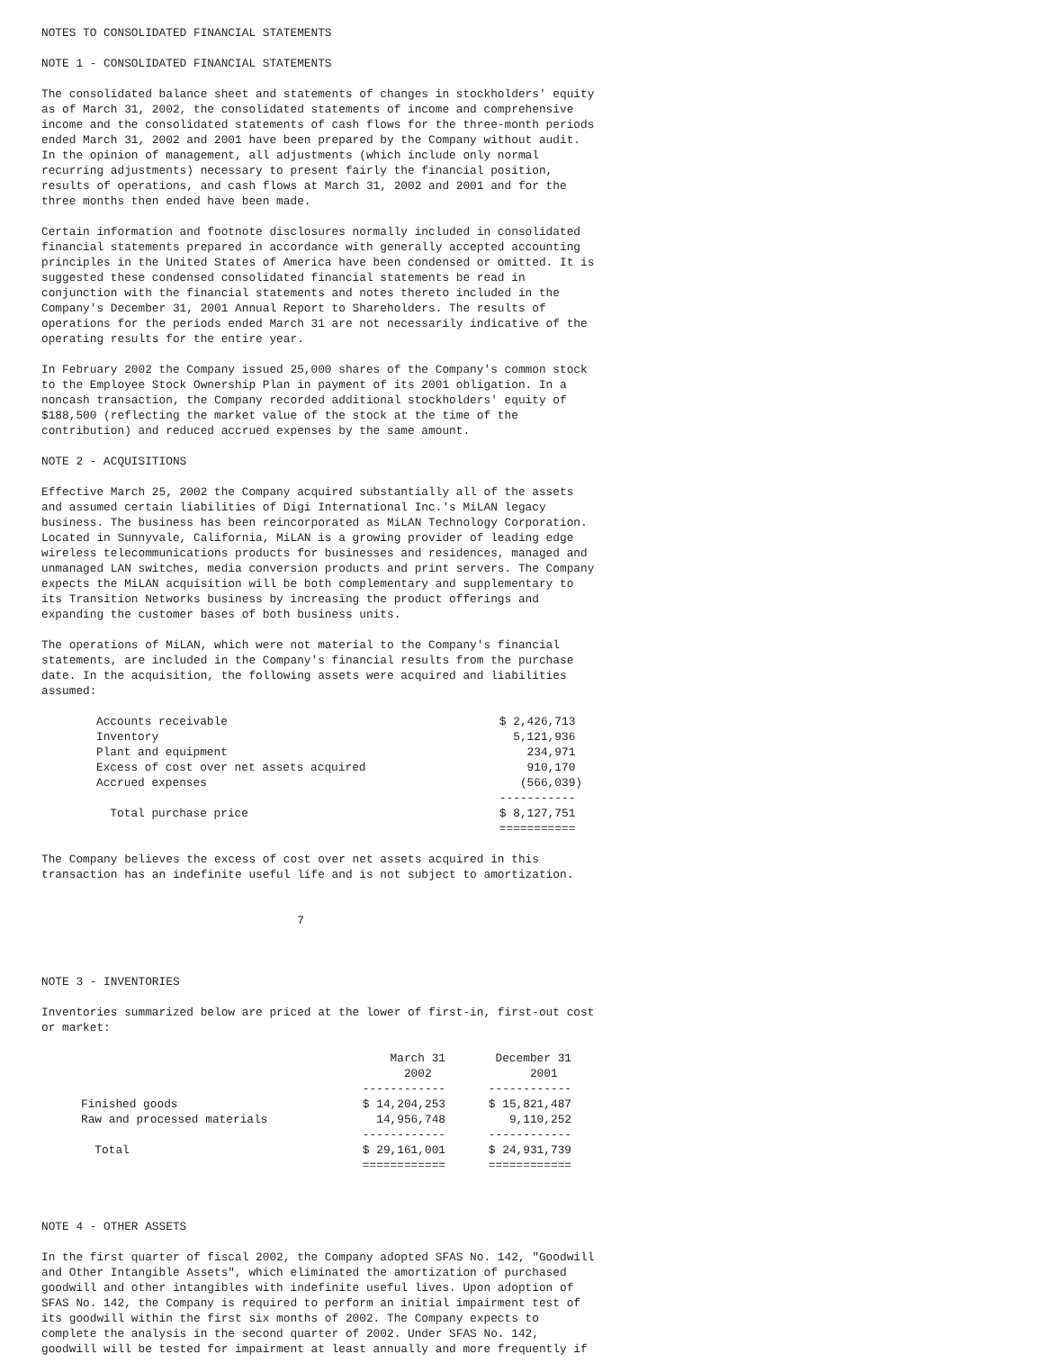NOTES TO CONSOLIDATED FINANCIAL STATEMENTS
NOTE 1 - CONSOLIDATED FINANCIAL STATEMENTS
The consolidated balance sheet and statements of changes in stockholders' equity
as of March 31, 2002, the consolidated statements of income and comprehensive
income and the consolidated statements of cash flows for the three-month periods
ended March 31, 2002 and 2001 have been prepared by the Company without audit.
In the opinion of management, all adjustments (which include only normal
recurring adjustments) necessary to present fairly the financial position,
results of operations, and cash flows at March 31, 2002 and 2001 and for the
three months then ended have been made.
Certain information and footnote disclosures normally included in consolidated
financial statements prepared in accordance with generally accepted accounting
principles in the United States of America have been condensed or omitted. It is
suggested these condensed consolidated financial statements be read in
conjunction with the financial statements and notes thereto included in the
Company's December 31, 2001 Annual Report to Shareholders. The results of
operations for the periods ended March 31 are not necessarily indicative of the
operating results for the entire year.
In February 2002 the Company issued 25,000 shares of the Company's common stock
to the Employee Stock Ownership Plan in payment of its 2001 obligation. In a
noncash transaction, the Company recorded additional stockholders' equity of
$188,500 (reflecting the market value of the stock at the time of the
contribution) and reduced accrued expenses by the same amount.
NOTE 2 - ACQUISITIONS
Effective March 25, 2002 the Company acquired substantially all of the assets
and assumed certain liabilities of Digi International Inc.'s MiLAN legacy
business. The business has been reincorporated as MiLAN Technology Corporation.
Located in Sunnyvale, California, MiLAN is a growing provider of leading edge
wireless telecommunications products for businesses and residences, managed and
unmanaged LAN switches, media conversion products and print servers. The Company
expects the MiLAN acquisition will be both complementary and supplementary to
its Transition Networks business by increasing the product offerings and
expanding the customer bases of both business units.
The operations of MiLAN, which were not material to the Company's financial
statements, are included in the Company's financial results from the purchase
date. In the acquisition, the following assets were acquired and liabilities
assumed:
| Accounts receivable | $ 2,426,713 |
| Inventory | 5,121,936 |
| Plant and equipment | 234,971 |
| Excess of cost over net assets acquired | 910,170 |
| Accrued expenses | (566,039) |
| | ----------- |
| Total purchase price | $ 8,127,751 |
| | =========== |
The Company believes the excess of cost over net assets acquired in this
transaction has an indefinite useful life and is not subject to amortization.
                                     7
NOTE 3 - INVENTORIES
Inventories summarized below are priced at the lower of first-in, first-out cost
or market:
| | March 31 | December 31 |
| --- | --- | --- |
| | 2002 | 2001 |
| | ------------ | ------------ |
| Finished goods | $ 14,204,253 | $ 15,821,487 |
| Raw and processed materials | 14,956,748 | 9,110,252 |
| | ------------ | ------------ |
| Total | $ 29,161,001 | $ 24,931,739 |
| | ============ | ============ |
 
NOTE 4 - OTHER ASSETS
In the first quarter of fiscal 2002, the Company adopted SFAS No. 142, "Goodwill
and Other Intangible Assets", which eliminated the amortization of purchased
goodwill and other intangibles with indefinite useful lives. Upon adoption of
SFAS No. 142, the Company is required to perform an initial impairment test of
its goodwill within the first six months of 2002. The Company expects to
complete the analysis in the second quarter of 2002. Under SFAS No. 142,
goodwill will be tested for impairment at least annually and more frequently if